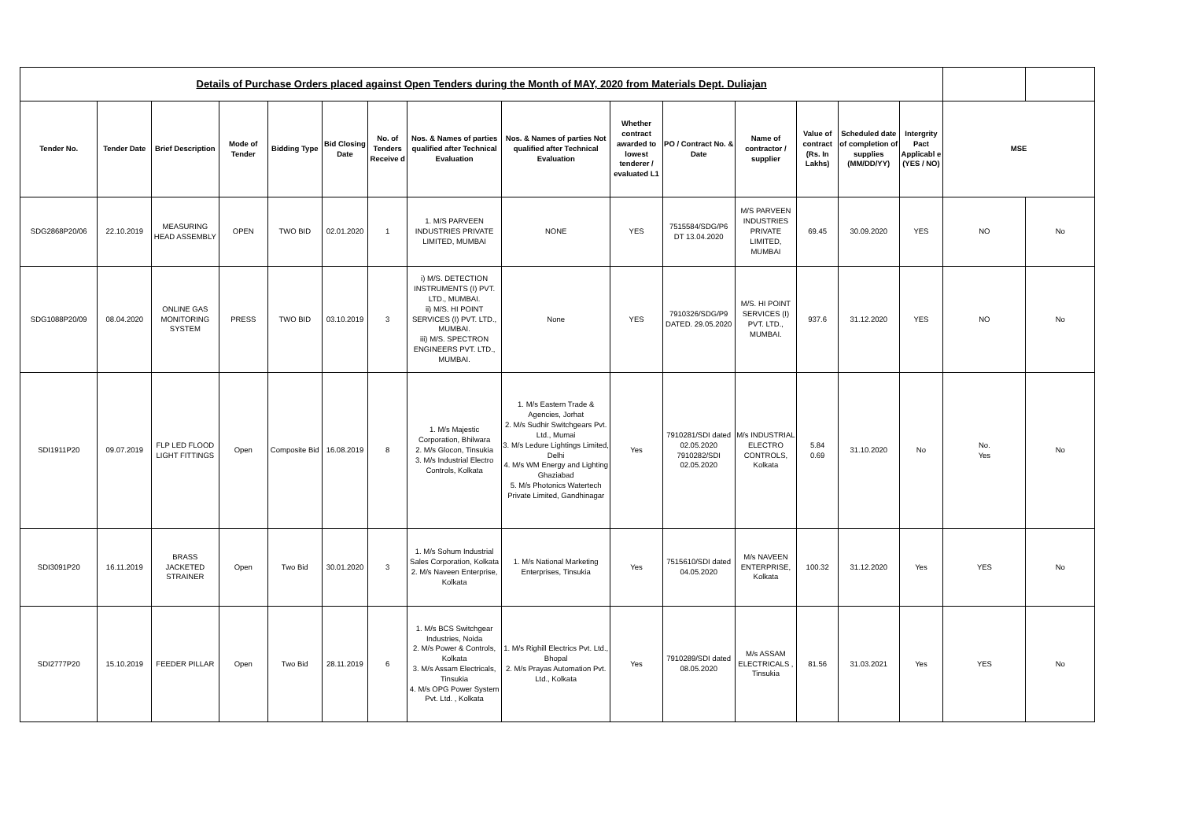| Details of Purchase Orders placed against Open Tenders during the Month of MAY, 2020 from Materials Dept. Duliajan | | | | | | | | | | | | | | | | | |
| Tender No. | Tender Date | Brief Description | Mode of Tender | Bidding Type | Bid Closing Date | No. of Tenders Receive d | Nos. & Names of parties qualified after Technical Evaluation | Nos. & Names of parties Not qualified after Technical Evaluation | Whether contract awarded to lowest tenderer / evaluated L1 | PO / Contract No. & Date | Name of contractor / supplier | Value of contract (Rs. In Lakhs) | Scheduled date of completion of supplies (MM/DD/YY) | Intergrity Pact Applicabl e (YES / NO) | MSE | | |
| SDG2868P20/06 | 22.10.2019 | MEASURING HEAD ASSEMBLY | OPEN | TWO BID | 02.01.2020 | 1 | 1. M/S PARVEEN INDUSTRIES PRIVATE LIMITED, MUMBAI | NONE | YES | 7515584/SDG/P6 DT 13.04.2020 | M/S PARVEEN INDUSTRIES PRIVATE LIMITED, MUMBAI | 69.45 | 30.09.2020 | YES | NO | | No |
| SDG1088P20/09 | 08.04.2020 | ONLINE GAS MONITORING SYSTEM | PRESS | TWO BID | 03.10.2019 | 3 | i) M/S. DETECTION INSTRUMENTS (I) PVT. LTD., MUMBAI. ii) M/S. HI POINT SERVICES (I) PVT. LTD., MUMBAI. iii) M/S. SPECTRON ENGINEERS PVT. LTD., MUMBAI. | None | YES | 7910326/SDG/P9 DATED. 29.05.2020 | M/S. HI POINT SERVICES (I) PVT. LTD., MUMBAI. | 937.6 | 31.12.2020 | YES | NO | | No |
| SDI1911P20 | 09.07.2019 | FLP LED FLOOD LIGHT FITTINGS | Open | Composite Bid | 16.08.2019 | 8 | 1. M/s Majestic Corporation, Bhilwara 2. M/s Glocon, Tinsukia 3. M/s Industrial Electro Controls, Kolkata | 1. M/s Eastern Trade & Agencies, Jorhat 2. M/s Sudhir Switchgears Pvt. Ltd., Mumai 3. M/s Ledure Lightings Limited, Delhi 4. M/s WM Energy and Lighting Ghaziabad 5. M/s Photonics Watertech Private Limited, Gandhinagar | Yes | 7910281/SDI dated 02.05.2020 7910282/SDI 02.05.2020 | M/s INDUSTRIAL ELECTRO CONTROLS, Kolkata | 5.84 0.69 | 31.10.2020 | No | No. Yes | | No |
| SDI3091P20 | 16.11.2019 | BRASS JACKETED STRAINER | Open | Two Bid | 30.01.2020 | 3 | 1. M/s Sohum Industrial Sales Corporation, Kolkata 2. M/s Naveen Enterprise, Kolkata | 1. M/s National Marketing Enterprises, Tinsukia | Yes | 7515610/SDI dated 04.05.2020 | M/s NAVEEN ENTERPRISE, Kolkata | 100.32 | 31.12.2020 | Yes | YES | | No |
| SDI2777P20 | 15.10.2019 | FEEDER PILLAR | Open | Two Bid | 28.11.2019 | 6 | 1. M/s BCS Switchgear Industries, Noida 2. M/s Power & Controls, Kolkata 3. M/s Assam Electricals, Tinsukia 4. M/s OPG Power System Pvt. Ltd. , Kolkata | 1. M/s Righill Electrics Pvt. Ltd., Bhopal 2. M/s Prayas Automation Pvt. Ltd., Kolkata | Yes | 7910289/SDI dated 08.05.2020 | M/s ASSAM ELECTRICALS , Tinsukia | 81.56 | 31.03.2021 | Yes | YES | | No |